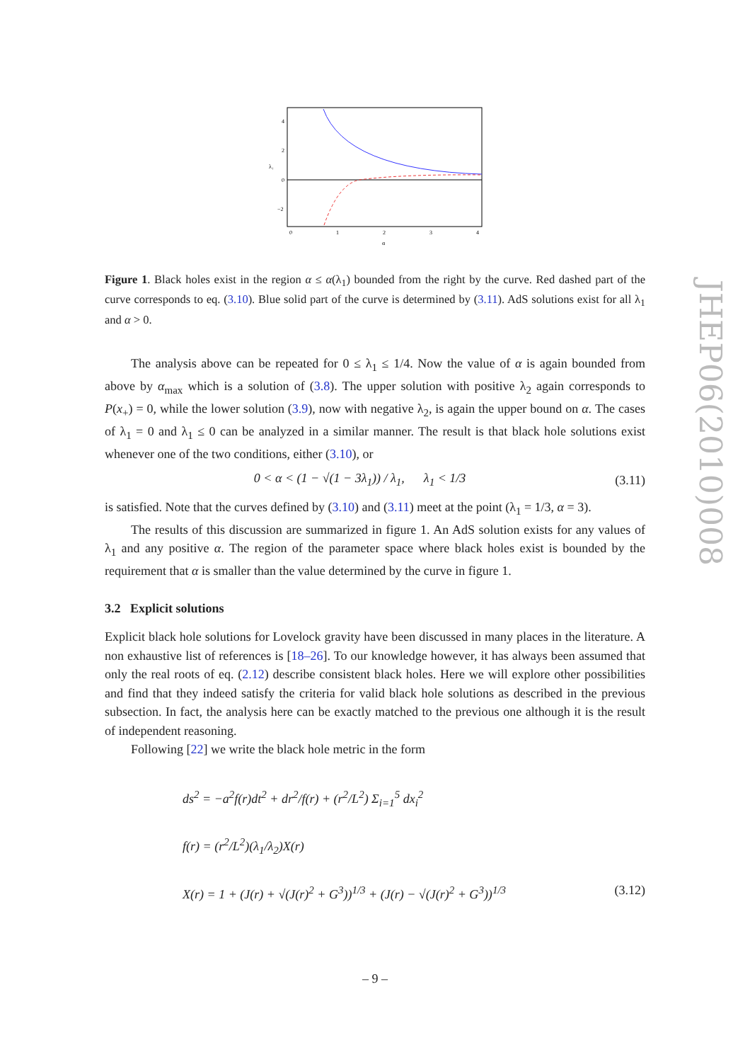4
2
0
−2
0
1
2
3
4
α
λ₁
Figure 1. Black holes exist in the region α ≤ α(λ<sub>1</sub>) bounded from the right by the curve. Red dashed part of the curve corresponds to eq. (3.10). Blue solid part of the curve is determined by (3.11). AdS solutions exist for all λ<sub>1</sub> and α > 0.
The analysis above can be repeated for 0 ≤ λ<sub>1</sub> ≤ 1/4. Now the value of α is again bounded from above by α<sub>max</sub> which is a solution of (3.8). The upper solution with positive λ<sub>2</sub> again corresponds to P(x<sub>+</sub>) = 0, while the lower solution (3.9), now with negative λ<sub>2</sub>, is again the upper bound on α. The cases of λ<sub>1</sub> = 0 and λ<sub>1</sub> ≤ 0 can be analyzed in a similar manner. The result is that black hole solutions exist whenever one of the two conditions, either (3.10), or
0 < α < (1 − √(1 − 3λ<sub>1</sub>)) / λ<sub>1</sub>, λ<sub>1</sub> < 1/3 (3.11)
is satisfied. Note that the curves defined by (3.10) and (3.11) meet at the point (λ<sub>1</sub> = 1/3, α = 3).
The results of this discussion are summarized in figure 1. An AdS solution exists for any values of λ<sub>1</sub> and any positive α. The region of the parameter space where black holes exist is bounded by the requirement that α is smaller than the value determined by the curve in figure 1.
3.2 Explicit solutions
Explicit black hole solutions for Lovelock gravity have been discussed in many places in the literature. A non exhaustive list of references is [18–26]. To our knowledge however, it has always been assumed that only the real roots of eq. (2.12) describe consistent black holes. Here we will explore other possibilities and find that they indeed satisfy the criteria for valid black hole solutions as described in the previous subsection. In fact, the analysis here can be exactly matched to the previous one although it is the result of independent reasoning.
Following [22] we write the black hole metric in the form
ds<sup>2</sup> = −a<sup>2</sup>f(r)dt<sup>2</sup> + dr<sup>2</sup>/f(r) + (r<sup>2</sup>/L<sup>2</sup>) Σ<sub>i=1</sub><sup>5</sup> dx<sub>i</sub><sup>2</sup>
f(r) = (r<sup>2</sup>/L<sup>2</sup>)(λ<sub>1</sub>/λ<sub>2</sub>)X(r)
X(r) = 1 + (J(r) + √(J(r)<sup>2</sup> + G<sup>3</sup>))<sup>1/3</sup> + (J(r) − √(J(r)<sup>2</sup> + G<sup>3</sup>))<sup>1/3</sup> (3.12)
JHEP06(2010)008
– 9 –